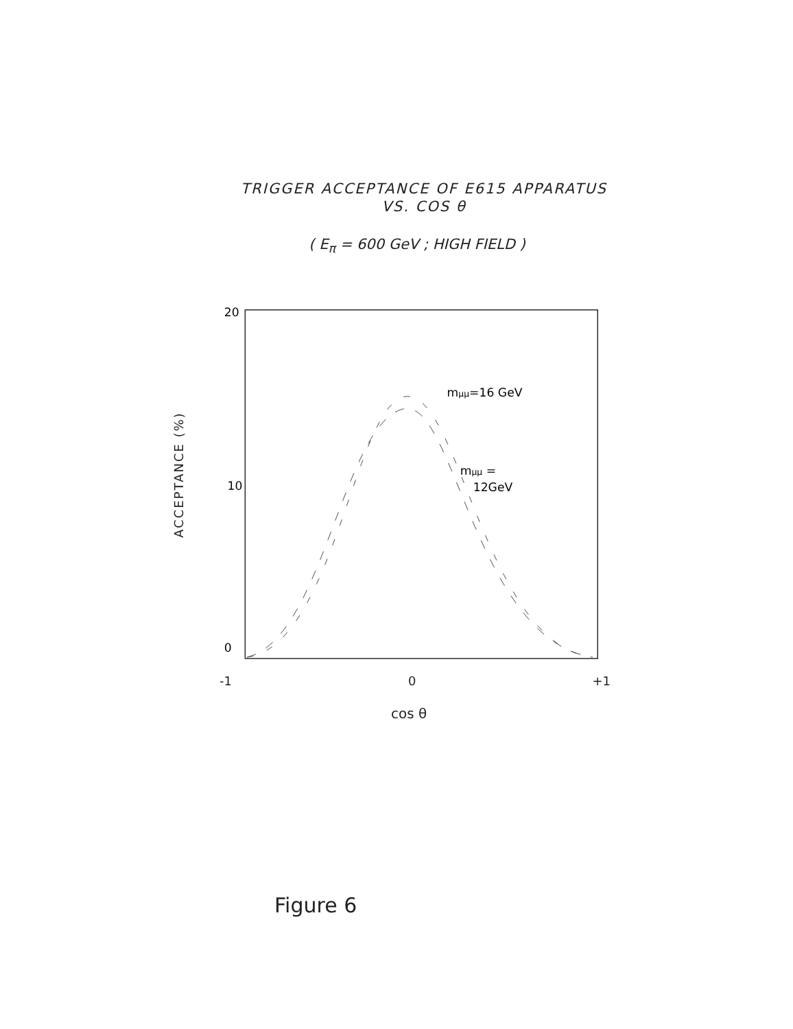TRIGGER ACCEPTANCE OF E615 APPARATUS
VS. COS θ
( E<sub>π</sub> = 600 GeV ; HIGH FIELD )
ACCEPTANCE (%)
20
10
0
mμμ=16 GeV
mμμ =
12GeV
-1 0 +1
cos θ
Figure 6